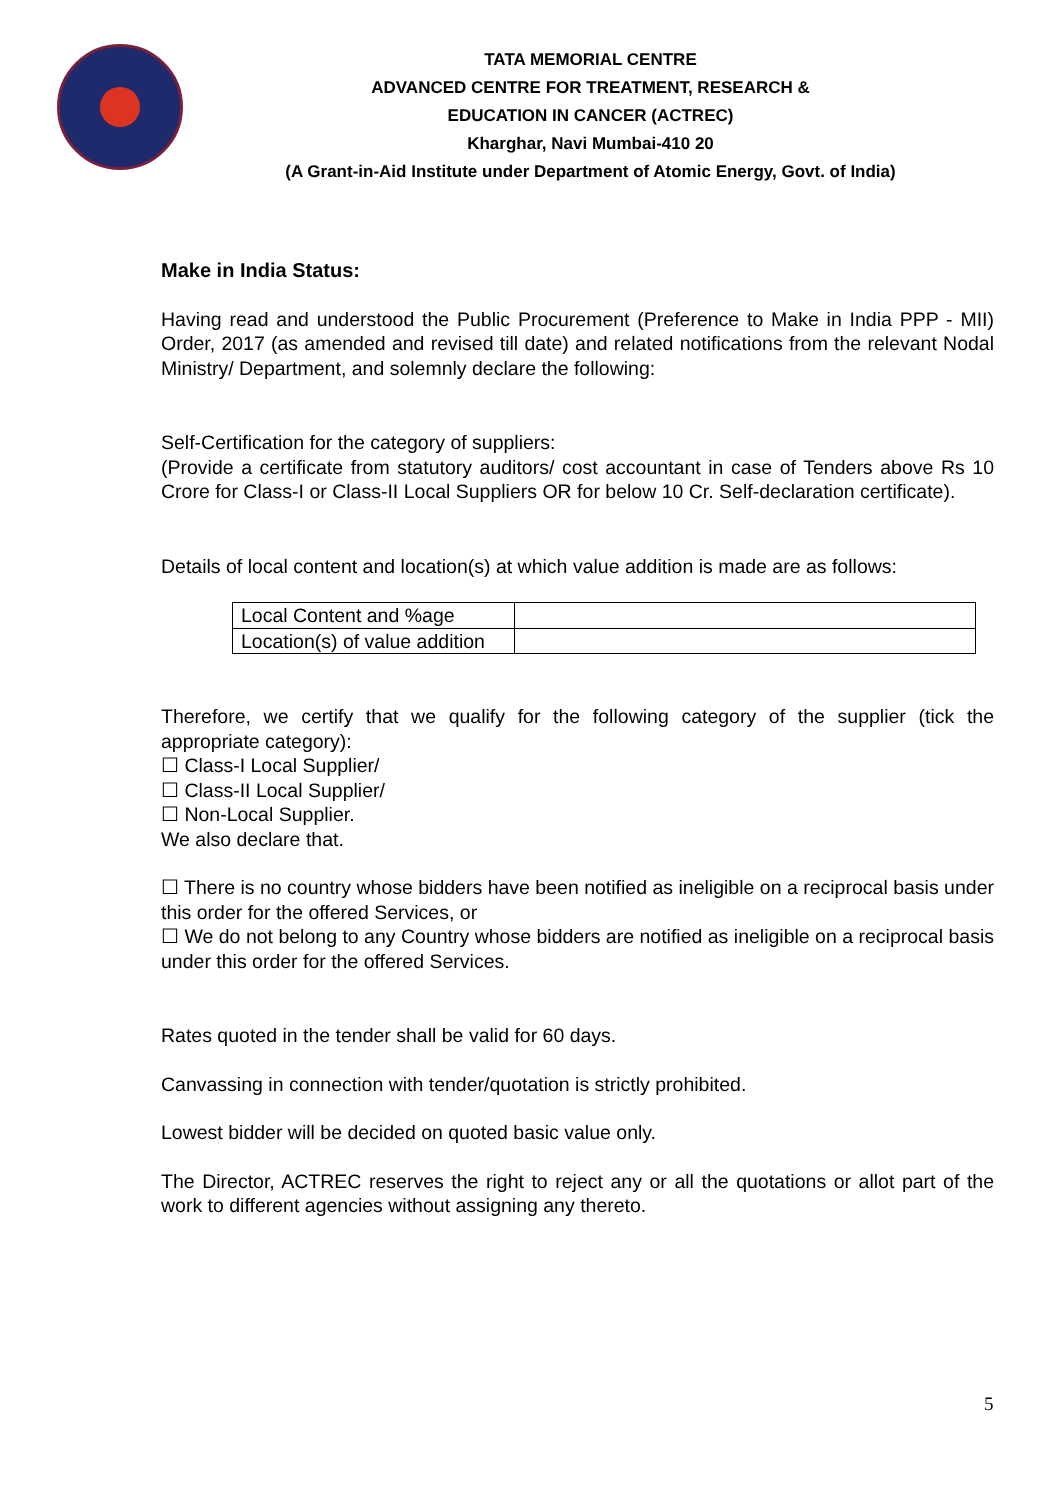TATA MEMORIAL CENTRE
ADVANCED CENTRE FOR TREATMENT, RESEARCH &
EDUCATION IN CANCER (ACTREC)
Kharghar, Navi Mumbai-410 20
(A Grant-in-Aid Institute under Department of Atomic Energy, Govt. of India)
Make in India Status:
Having read and understood the Public Procurement (Preference to Make in India PPP - MII) Order, 2017 (as amended and revised till date) and related notifications from the relevant Nodal Ministry/ Department, and solemnly declare the following:
Self-Certification for the category of suppliers:
(Provide a certificate from statutory auditors/ cost accountant in case of Tenders above Rs 10 Crore for Class-I or Class-II Local Suppliers OR for below 10 Cr. Self-declaration certificate).
Details of local content and location(s) at which value addition is made are as follows:
| Local Content and %age | |
| Location(s) of value addition | |
Therefore, we certify that we qualify for the following category of the supplier (tick the appropriate category):
☐ Class-I Local Supplier/
☐ Class-II Local Supplier/
☐ Non-Local Supplier.
We also declare that.
☐ There is no country whose bidders have been notified as ineligible on a reciprocal basis under this order for the offered Services, or
☐ We do not belong to any Country whose bidders are notified as ineligible on a reciprocal basis under this order for the offered Services.
Rates quoted in the tender shall be valid for 60 days.
Canvassing in connection with tender/quotation is strictly prohibited.
Lowest bidder will be decided on quoted basic value only.
The Director, ACTREC reserves the right to reject any or all the quotations or allot part of the work to different agencies without assigning any thereto.
5